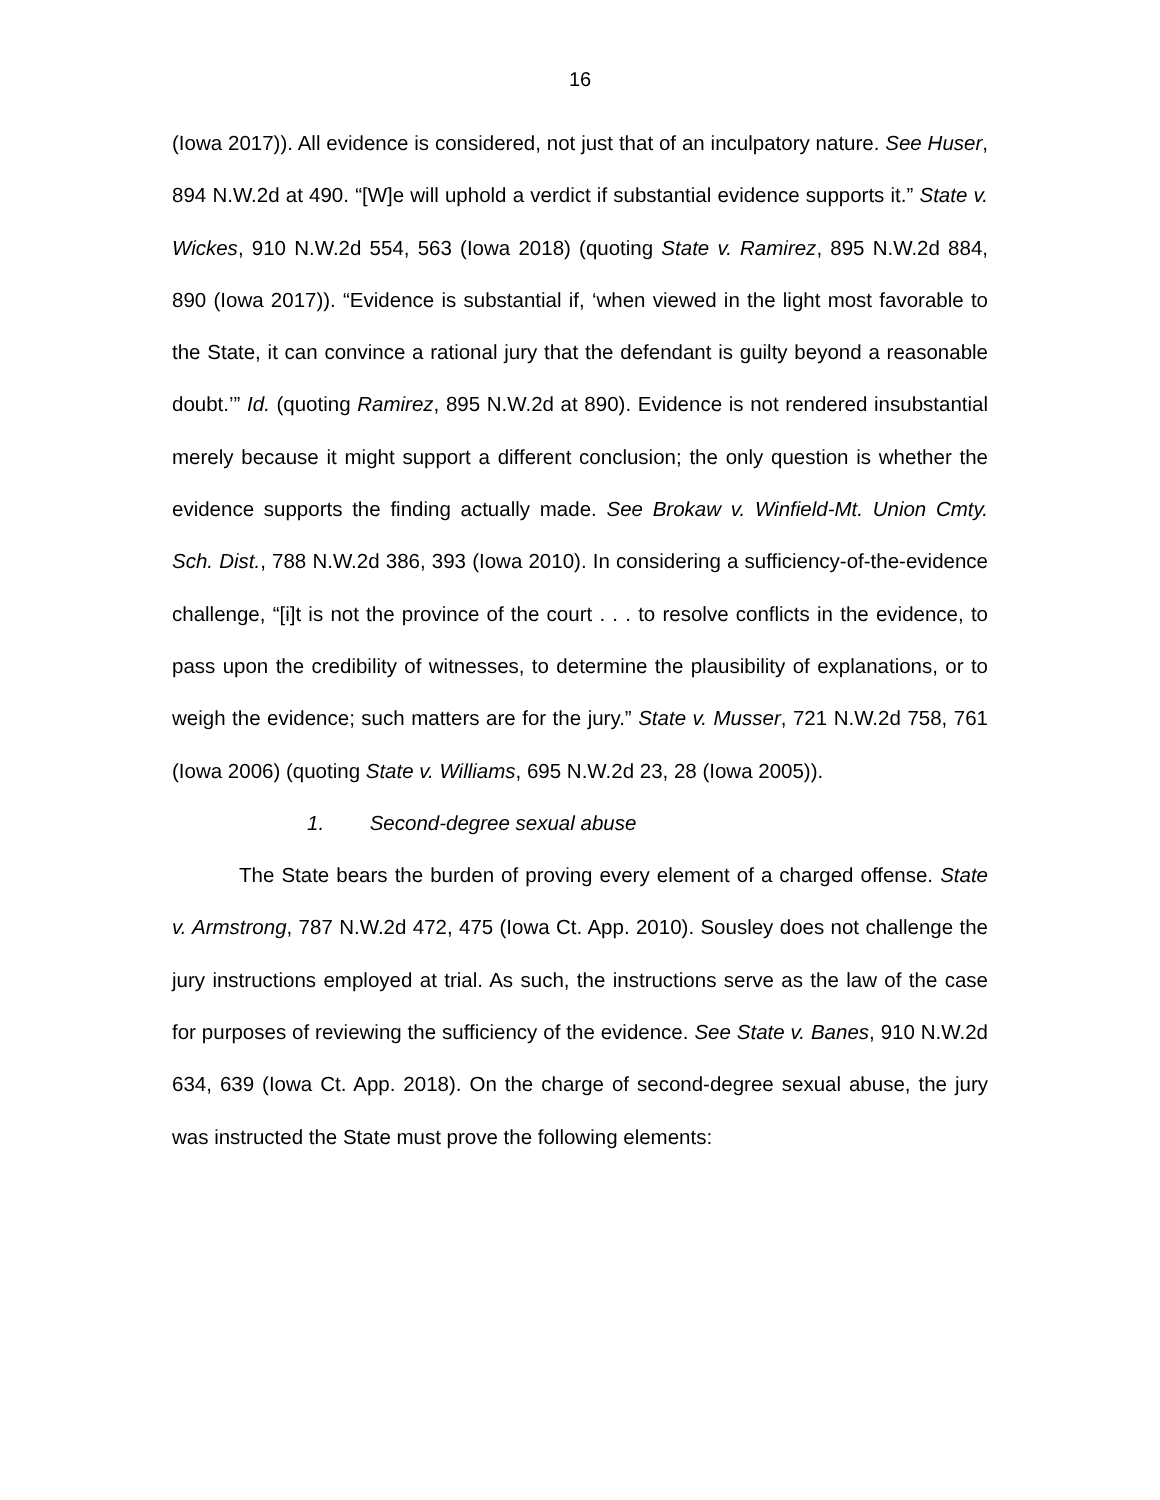16
(Iowa 2017)). All evidence is considered, not just that of an inculpatory nature. See Huser, 894 N.W.2d at 490. “[W]e will uphold a verdict if substantial evidence supports it.” State v. Wickes, 910 N.W.2d 554, 563 (Iowa 2018) (quoting State v. Ramirez, 895 N.W.2d 884, 890 (Iowa 2017)). “Evidence is substantial if, ‘when viewed in the light most favorable to the State, it can convince a rational jury that the defendant is guilty beyond a reasonable doubt.’” Id. (quoting Ramirez, 895 N.W.2d at 890). Evidence is not rendered insubstantial merely because it might support a different conclusion; the only question is whether the evidence supports the finding actually made. See Brokaw v. Winfield-Mt. Union Cmty. Sch. Dist., 788 N.W.2d 386, 393 (Iowa 2010). In considering a sufficiency-of-the-evidence challenge, “[i]t is not the province of the court . . . to resolve conflicts in the evidence, to pass upon the credibility of witnesses, to determine the plausibility of explanations, or to weigh the evidence; such matters are for the jury.” State v. Musser, 721 N.W.2d 758, 761 (Iowa 2006) (quoting State v. Williams, 695 N.W.2d 23, 28 (Iowa 2005)).
1. Second-degree sexual abuse
The State bears the burden of proving every element of a charged offense. State v. Armstrong, 787 N.W.2d 472, 475 (Iowa Ct. App. 2010). Sousley does not challenge the jury instructions employed at trial. As such, the instructions serve as the law of the case for purposes of reviewing the sufficiency of the evidence. See State v. Banes, 910 N.W.2d 634, 639 (Iowa Ct. App. 2018). On the charge of second-degree sexual abuse, the jury was instructed the State must prove the following elements: